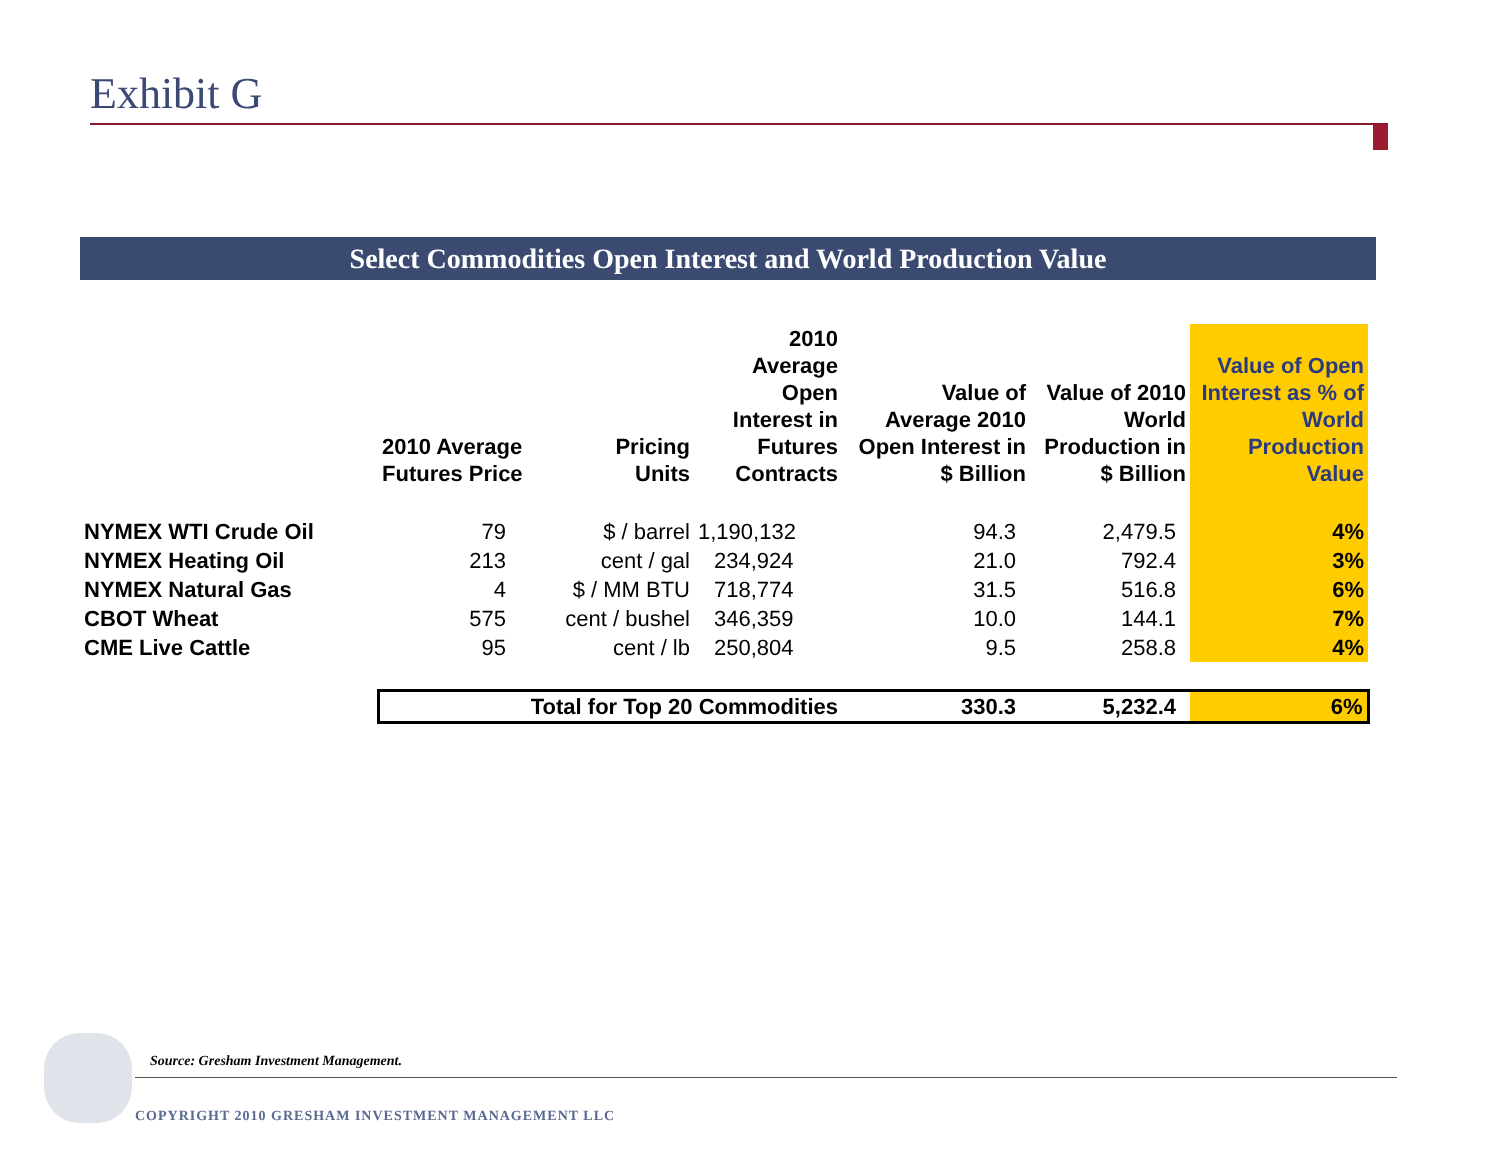Exhibit G
Select Commodities Open Interest and World Production Value
| | 2010 Average Futures Price | Pricing Units | 2010 Average Open Interest in Futures Contracts | Value of Average 2010 Open Interest in $ Billion | Value of 2010 World Production in $ Billion | Value of Open Interest as % of World Production Value |
| --- | --- | --- | --- | --- | --- | --- |
| NYMEX WTI Crude Oil | 79 | $ / barrel | 1,190,132 | 94.3 | 2,479.5 | 4% |
| NYMEX Heating Oil | 213 | cent / gal | 234,924 | 21.0 | 792.4 | 3% |
| NYMEX Natural Gas | 4 | $ / MM BTU | 718,774 | 31.5 | 516.8 | 6% |
| CBOT Wheat | 575 | cent / bushel | 346,359 | 10.0 | 144.1 | 7% |
| CME Live Cattle | 95 | cent / lb | 250,804 | 9.5 | 258.8 | 4% |
| | Total for Top 20 Commodities | | | 330.3 | 5,232.4 | 6% |
Source: Gresham Investment Management.
COPYRIGHT 2010 GRESHAM INVESTMENT MANAGEMENT LLC